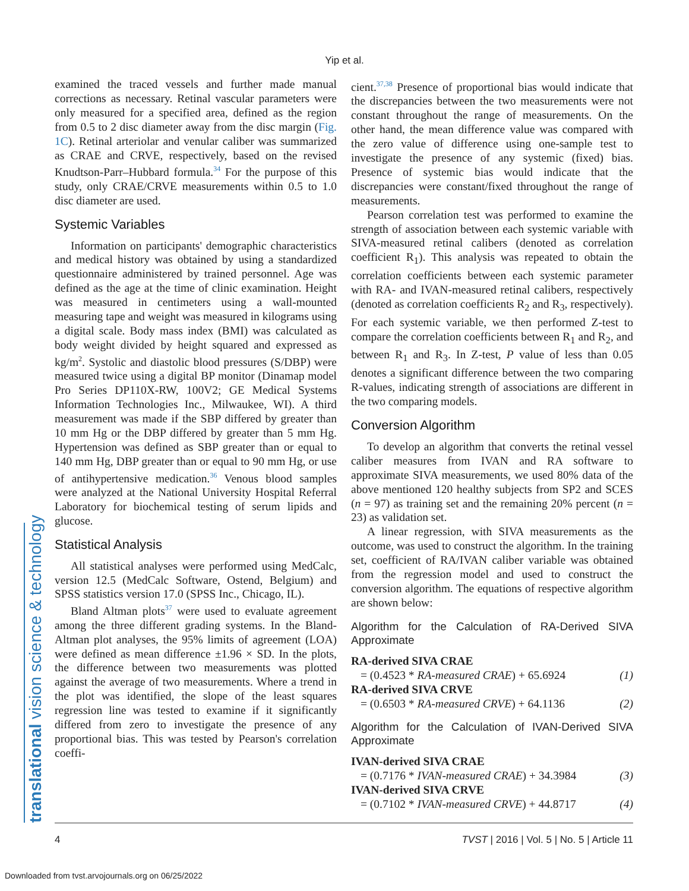Yip et al.
translational vision science & technology
examined the traced vessels and further made manual corrections as necessary. Retinal vascular parameters were only measured for a specified area, defined as the region from 0.5 to 2 disc diameter away from the disc margin (Fig. 1C). Retinal arteriolar and venular caliber was summarized as CRAE and CRVE, respectively, based on the revised Knudtson-Parr–Hubbard formula.<sup>34</sup> For the purpose of this study, only CRAE/CRVE measurements within 0.5 to 1.0 disc diameter are used.
Systemic Variables
Information on participants' demographic characteristics and medical history was obtained by using a standardized questionnaire administered by trained personnel. Age was defined as the age at the time of clinic examination. Height was measured in centimeters using a wall-mounted measuring tape and weight was measured in kilograms using a digital scale. Body mass index (BMI) was calculated as body weight divided by height squared and expressed as kg/m<sup>2</sup>. Systolic and diastolic blood pressures (S/DBP) were measured twice using a digital BP monitor (Dinamap model Pro Series DP110X-RW, 100V2; GE Medical Systems Information Technologies Inc., Milwaukee, WI). A third measurement was made if the SBP differed by greater than 10 mm Hg or the DBP differed by greater than 5 mm Hg. Hypertension was defined as SBP greater than or equal to 140 mm Hg, DBP greater than or equal to 90 mm Hg, or use of antihypertensive medication.<sup>36</sup> Venous blood samples were analyzed at the National University Hospital Referral Laboratory for biochemical testing of serum lipids and glucose.
Statistical Analysis
All statistical analyses were performed using MedCalc, version 12.5 (MedCalc Software, Ostend, Belgium) and SPSS statistics version 17.0 (SPSS Inc., Chicago, IL).
Bland Altman plots<sup>37</sup> were used to evaluate agreement among the three different grading systems. In the Bland-Altman plot analyses, the 95% limits of agreement (LOA) were defined as mean difference ±1.96 × SD. In the plots, the difference between two measurements was plotted against the average of two measurements. Where a trend in the plot was identified, the slope of the least squares regression line was tested to examine if it significantly differed from zero to investigate the presence of any proportional bias. This was tested by Pearson's correlation coeffi-
cient.<sup>37,38</sup> Presence of proportional bias would indicate that the discrepancies between the two measurements were not constant throughout the range of measurements. On the other hand, the mean difference value was compared with the zero value of difference using one-sample test to investigate the presence of any systemic (fixed) bias. Presence of systemic bias would indicate that the discrepancies were constant/fixed throughout the range of measurements.
Pearson correlation test was performed to examine the strength of association between each systemic variable with SIVA-measured retinal calibers (denoted as correlation coefficient R<sub>1</sub>). This analysis was repeated to obtain the correlation coefficients between each systemic parameter with RA- and IVAN-measured retinal calibers, respectively (denoted as correlation coefficients R<sub>2</sub> and R<sub>3</sub>, respectively). For each systemic variable, we then performed Z-test to compare the correlation coefficients between R<sub>1</sub> and R<sub>2</sub>, and between R<sub>1</sub> and R<sub>3</sub>. In Z-test, P value of less than 0.05 denotes a significant difference between the two comparing R-values, indicating strength of associations are different in the two comparing models.
Conversion Algorithm
To develop an algorithm that converts the retinal vessel caliber measures from IVAN and RA software to approximate SIVA measurements, we used 80% data of the above mentioned 120 healthy subjects from SP2 and SCES (n = 97) as training set and the remaining 20% percent (n = 23) as validation set.
A linear regression, with SIVA measurements as the outcome, was used to construct the algorithm. In the training set, coefficient of RA/IVAN caliber variable was obtained from the regression model and used to construct the conversion algorithm. The equations of respective algorithm are shown below:
Algorithm for the Calculation of RA-Derived SIVA Approximate
RA-derived SIVA CRAE
= (0.4523 * RA-measured CRAE) + 65.6924 (1)
RA-derived SIVA CRVE
= (0.6503 * RA-measured CRVE) + 64.1136 (2)
Algorithm for the Calculation of IVAN-Derived SIVA Approximate
IVAN-derived SIVA CRAE
= (0.7176 * IVAN-measured CRAE) + 34.3984 (3)
IVAN-derived SIVA CRVE
= (0.7102 * IVAN-measured CRVE) + 44.8717 (4)
4 TVST | 2016 | Vol. 5 | No. 5 | Article 11
Downloaded from tvst.arvojournals.org on 06/25/2022